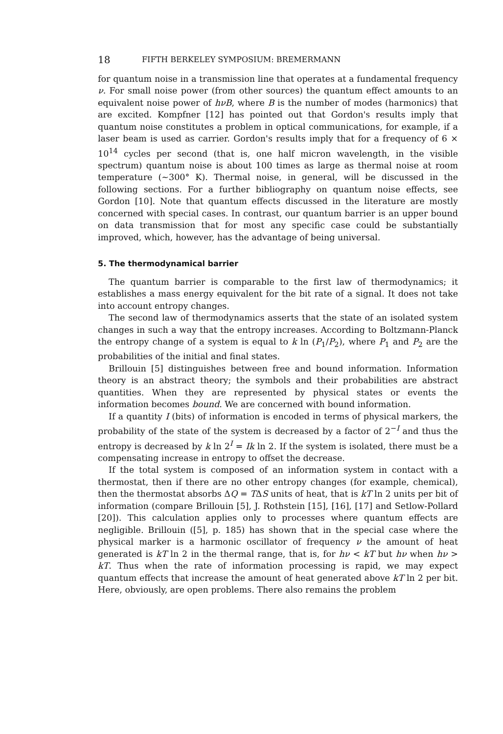18 FIFTH BERKELEY SYMPOSIUM: BREMERMANN
for quantum noise in a transmission line that operates at a fundamental frequency ν. For small noise power (from other sources) the quantum effect amounts to an equivalent noise power of hνB, where B is the number of modes (harmonics) that are excited. Kompfner [12] has pointed out that Gordon's results imply that quantum noise constitutes a problem in optical communications, for example, if a laser beam is used as carrier. Gordon's results imply that for a frequency of 6 × 10<sup>14</sup> cycles per second (that is, one half micron wavelength, in the visible spectrum) quantum noise is about 100 times as large as thermal noise at room temperature (∼300° K). Thermal noise, in general, will be discussed in the following sections. For a further bibliography on quantum noise effects, see Gordon [10]. Note that quantum effects discussed in the literature are mostly concerned with special cases. In contrast, our quantum barrier is an upper bound on data transmission that for most any specific case could be substantially improved, which, however, has the advantage of being universal.
5. The thermodynamical barrier
The quantum barrier is comparable to the first law of thermodynamics; it establishes a mass energy equivalent for the bit rate of a signal. It does not take into account entropy changes.
The second law of thermodynamics asserts that the state of an isolated system changes in such a way that the entropy increases. According to Boltzmann-Planck the entropy change of a system is equal to k ln (P<sub>1</sub>/P<sub>2</sub>), where P<sub>1</sub> and P<sub>2</sub> are the probabilities of the initial and final states.
Brillouin [5] distinguishes between free and bound information. Information theory is an abstract theory; the symbols and their probabilities are abstract quantities. When they are represented by physical states or events the information becomes bound. We are concerned with bound information.
If a quantity I (bits) of information is encoded in terms of physical markers, the probability of the state of the system is decreased by a factor of 2<sup>−I</sup> and thus the entropy is decreased by k ln 2<sup>I</sup> = Ik ln 2. If the system is isolated, there must be a compensating increase in entropy to offset the decrease.
If the total system is composed of an information system in contact with a thermostat, then if there are no other entropy changes (for example, chemical), then the thermostat absorbs ΔQ = TΔS units of heat, that is kT ln 2 units per bit of information (compare Brillouin [5], J. Rothstein [15], [16], [17] and Setlow-Pollard [20]). This calculation applies only to processes where quantum effects are negligible. Brillouin ([5], p. 185) has shown that in the special case where the physical marker is a harmonic oscillator of frequency ν the amount of heat generated is kT ln 2 in the thermal range, that is, for hν < kT but hν when hν > kT. Thus when the rate of information processing is rapid, we may expect quantum effects that increase the amount of heat generated above kT ln 2 per bit. Here, obviously, are open problems. There also remains the problem